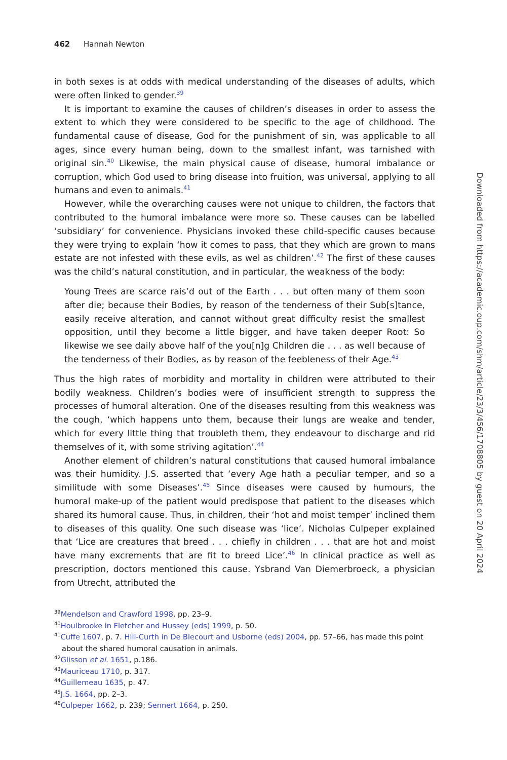462 Hannah Newton
in both sexes is at odds with medical understanding of the diseases of adults, which were often linked to gender.<sup>39</sup>
It is important to examine the causes of children’s diseases in order to assess the extent to which they were considered to be specific to the age of childhood. The fundamental cause of disease, God for the punishment of sin, was applicable to all ages, since every human being, down to the smallest infant, was tarnished with original sin.<sup>40</sup> Likewise, the main physical cause of disease, humoral imbalance or corruption, which God used to bring disease into fruition, was universal, applying to all humans and even to animals.<sup>41</sup>
However, while the overarching causes were not unique to children, the factors that contributed to the humoral imbalance were more so. These causes can be labelled ‘subsidiary’ for convenience. Physicians invoked these child-specific causes because they were trying to explain ‘how it comes to pass, that they which are grown to mans estate are not infested with these evils, as wel as children’.<sup>42</sup> The first of these causes was the child’s natural constitution, and in particular, the weakness of the body:
Young Trees are scarce rais’d out of the Earth . . . but often many of them soon after die; because their Bodies, by reason of the tenderness of their Sub[s]tance, easily receive alteration, and cannot without great difficulty resist the smallest opposition, until they become a little bigger, and have taken deeper Root: So likewise we see daily above half of the you[n]g Children die . . . as well because of the tenderness of their Bodies, as by reason of the feebleness of their Age.<sup>43</sup>
Thus the high rates of morbidity and mortality in children were attributed to their bodily weakness. Children’s bodies were of insufficient strength to suppress the processes of humoral alteration. One of the diseases resulting from this weakness was the cough, ‘which happens unto them, because their lungs are weake and tender, which for every little thing that troubleth them, they endeavour to discharge and rid themselves of it, with some striving agitation’.<sup>44</sup>
Another element of children’s natural constitutions that caused humoral imbalance was their humidity. J.S. asserted that ‘every Age hath a peculiar temper, and so a similitude with some Diseases’.<sup>45</sup> Since diseases were caused by humours, the humoral make-up of the patient would predispose that patient to the diseases which shared its humoral cause. Thus, in children, their ‘hot and moist temper’ inclined them to diseases of this quality. One such disease was ‘lice’. Nicholas Culpeper explained that ‘Lice are creatures that breed . . . chiefly in children . . . that are hot and moist have many excrements that are fit to breed Lice’.<sup>46</sup> In clinical practice as well as prescription, doctors mentioned this cause. Ysbrand Van Diemerbroeck, a physician from Utrecht, attributed the
<sup>39</sup> Mendelson and Crawford 1998, pp. 23–9.
<sup>40</sup> Houlbrooke in Fletcher and Hussey (eds) 1999, p. 50.
<sup>41</sup> Cuffe 1607, p. 7. Hill-Curth in De Blecourt and Usborne (eds) 2004, pp. 57–66, has made this point about the shared humoral causation in animals.
<sup>42</sup> Glisson et al. 1651, p.186.
<sup>43</sup> Mauriceau 1710, p. 317.
<sup>44</sup> Guillemeau 1635, p. 47.
<sup>45</sup> J.S. 1664, pp. 2–3.
<sup>46</sup> Culpeper 1662, p. 239; Sennert 1664, p. 250.
Downloaded from https://academic.oup.com/shm/article/23/3/456/1708805 by guest on 20 April 2024